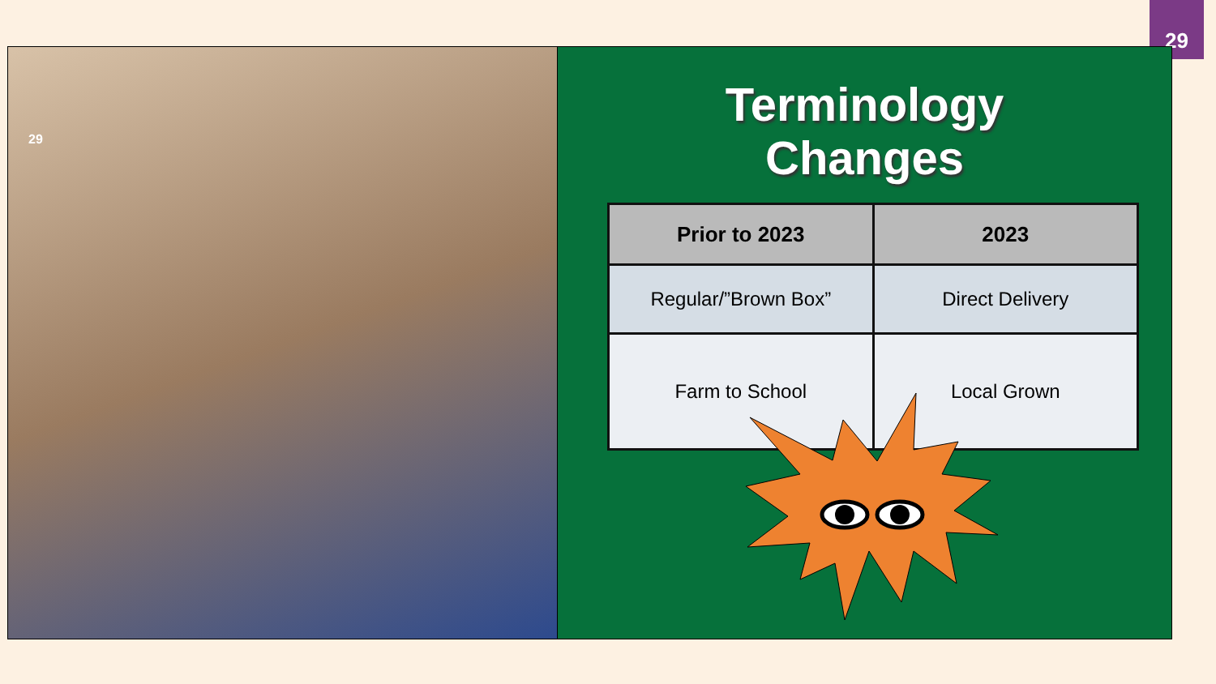29
29
Terminology
Changes
| Prior to 2023 | 2023 |
| --- | --- |
| Regular/”Brown Box” | Direct Delivery |
| Farm to School | Local Grown |